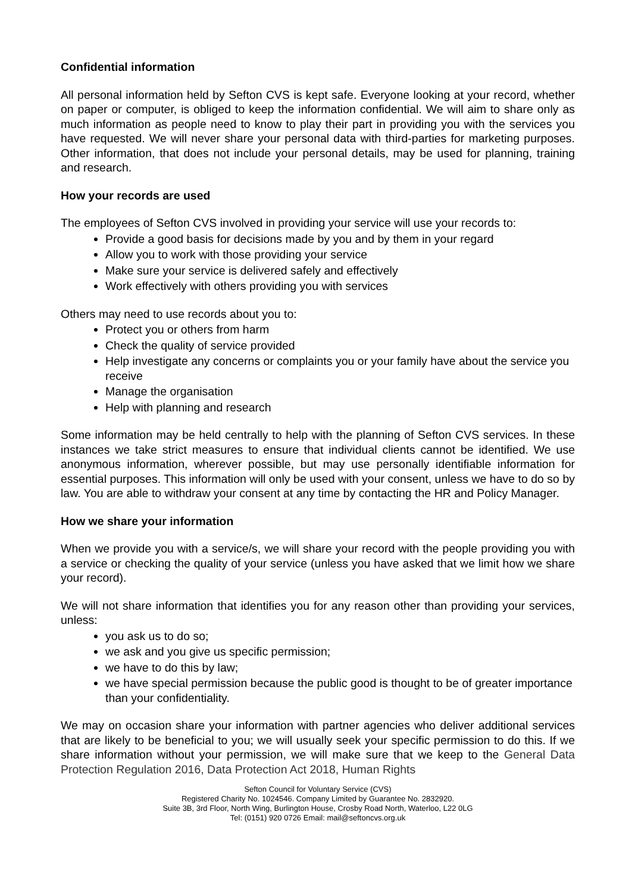Confidential information
All personal information held by Sefton CVS is kept safe. Everyone looking at your record, whether on paper or computer, is obliged to keep the information confidential. We will aim to share only as much information as people need to know to play their part in providing you with the services you have requested. We will never share your personal data with third-parties for marketing purposes. Other information, that does not include your personal details, may be used for planning, training and research.
How your records are used
The employees of Sefton CVS involved in providing your service will use your records to:
Provide a good basis for decisions made by you and by them in your regard
Allow you to work with those providing your service
Make sure your service is delivered safely and effectively
Work effectively with others providing you with services
Others may need to use records about you to:
Protect you or others from harm
Check the quality of service provided
Help investigate any concerns or complaints you or your family have about the service you receive
Manage the organisation
Help with planning and research
Some information may be held centrally to help with the planning of Sefton CVS services. In these instances we take strict measures to ensure that individual clients cannot be identified. We use anonymous information, wherever possible, but may use personally identifiable information for essential purposes. This information will only be used with your consent, unless we have to do so by law. You are able to withdraw your consent at any time by contacting the HR and Policy Manager.
How we share your information
When we provide you with a service/s, we will share your record with the people providing you with a service or checking the quality of your service (unless you have asked that we limit how we share your record).
We will not share information that identifies you for any reason other than providing your services, unless:
you ask us to do so;
we ask and you give us specific permission;
we have to do this by law;
we have special permission because the public good is thought to be of greater importance than your confidentiality.
We may on occasion share your information with partner agencies who deliver additional services that are likely to be beneficial to you; we will usually seek your specific permission to do this. If we share information without your permission, we will make sure that we keep to the General Data Protection Regulation 2016, Data Protection Act 2018, Human Rights
Sefton Council for Voluntary Service (CVS)
Registered Charity No. 1024546. Company Limited by Guarantee No. 2832920.
Suite 3B, 3rd Floor, North Wing, Burlington House, Crosby Road North, Waterloo, L22 0LG
Tel: (0151) 920 0726 Email: mail@seftoncvs.org.uk